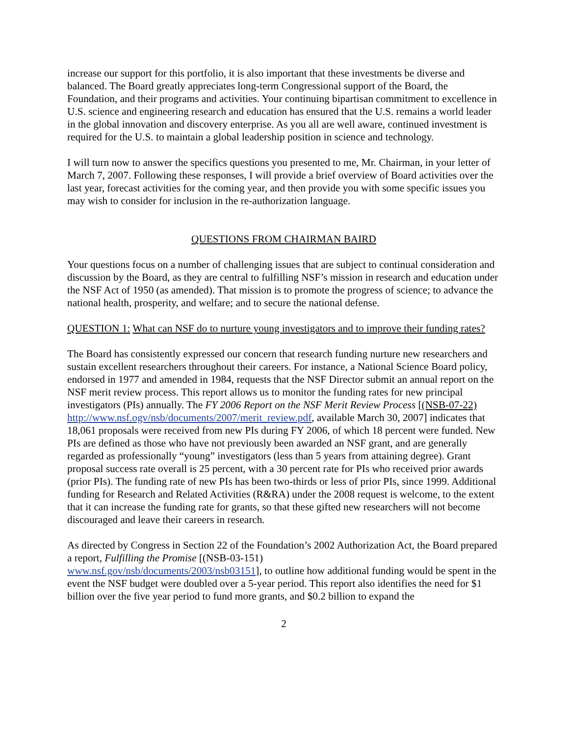increase our support for this portfolio, it is also important that these investments be diverse and balanced. The Board greatly appreciates long-term Congressional support of the Board, the Foundation, and their programs and activities. Your continuing bipartisan commitment to excellence in U.S. science and engineering research and education has ensured that the U.S. remains a world leader in the global innovation and discovery enterprise. As you all are well aware, continued investment is required for the U.S. to maintain a global leadership position in science and technology.
I will turn now to answer the specifics questions you presented to me, Mr. Chairman, in your letter of March 7, 2007. Following these responses, I will provide a brief overview of Board activities over the last year, forecast activities for the coming year, and then provide you with some specific issues you may wish to consider for inclusion in the re-authorization language.
QUESTIONS FROM CHAIRMAN BAIRD
Your questions focus on a number of challenging issues that are subject to continual consideration and discussion by the Board, as they are central to fulfilling NSF’s mission in research and education under the NSF Act of 1950 (as amended). That mission is to promote the progress of science; to advance the national health, prosperity, and welfare; and to secure the national defense.
QUESTION 1: What can NSF do to nurture young investigators and to improve their funding rates?
The Board has consistently expressed our concern that research funding nurture new researchers and sustain excellent researchers throughout their careers. For instance, a National Science Board policy, endorsed in 1977 and amended in 1984, requests that the NSF Director submit an annual report on the NSF merit review process. This report allows us to monitor the funding rates for new principal investigators (PIs) annually. The FY 2006 Report on the NSF Merit Review Process [(NSB-07-22) http://www.nsf.ogv/nsb/documents/2007/merit_review.pdf, available March 30, 2007] indicates that 18,061 proposals were received from new PIs during FY 2006, of which 18 percent were funded. New PIs are defined as those who have not previously been awarded an NSF grant, and are generally regarded as professionally “young” investigators (less than 5 years from attaining degree). Grant proposal success rate overall is 25 percent, with a 30 percent rate for PIs who received prior awards (prior PIs). The funding rate of new PIs has been two-thirds or less of prior PIs, since 1999. Additional funding for Research and Related Activities (R&RA) under the 2008 request is welcome, to the extent that it can increase the funding rate for grants, so that these gifted new researchers will not become discouraged and leave their careers in research.
As directed by Congress in Section 22 of the Foundation’s 2002 Authorization Act, the Board prepared a report, Fulfilling the Promise [(NSB-03-151)
www.nsf.gov/nsb/documents/2003/nsb03151], to outline how additional funding would be spent in the event the NSF budget were doubled over a 5-year period. This report also identifies the need for $1 billion over the five year period to fund more grants, and $0.2 billion to expand the
2